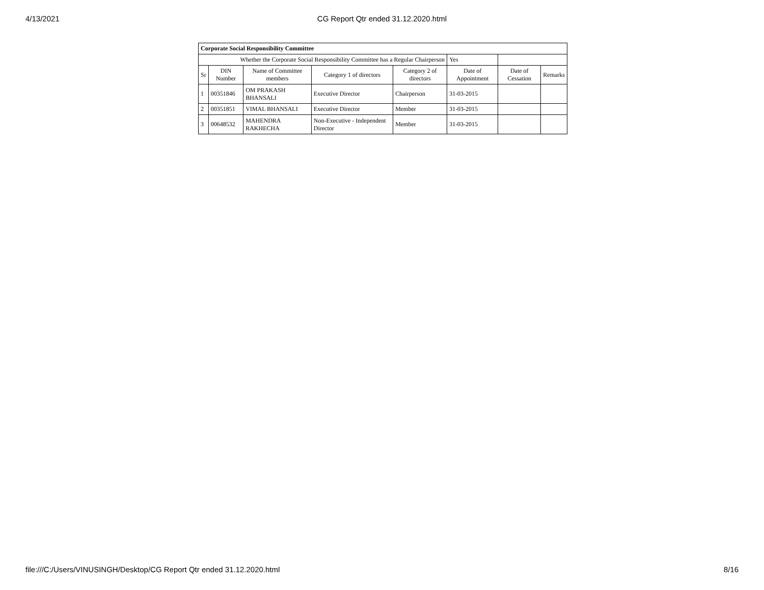4/13/2021 CG Report Qtr ended 31.12.2020.html
| Corporate Social Responsibility Committee | | | | | | | |
| Whether the Corporate Social Responsibility Committee has a Regular Chairperson | | | | | Yes | | |
| Sr | DIN Number | Name of Committee members | Category 1 of directors | Category 2 of directors | Date of Appointment | Date of Cessation | Remarks |
| 1 | 00351846 | OM PRAKASH BHANSALI | Executive Director | Chairperson | 31-03-2015 | | |
| 2 | 00351851 | VIMAL BHANSALI | Executive Director | Member | 31-03-2015 | | |
| 3 | 00648532 | MAHENDRA RAKHECHA | Non-Executive - Independent Director | Member | 31-03-2015 | | |
file:///C:/Users/VINUSINGH/Desktop/CG Report Qtr ended 31.12.2020.html 8/16